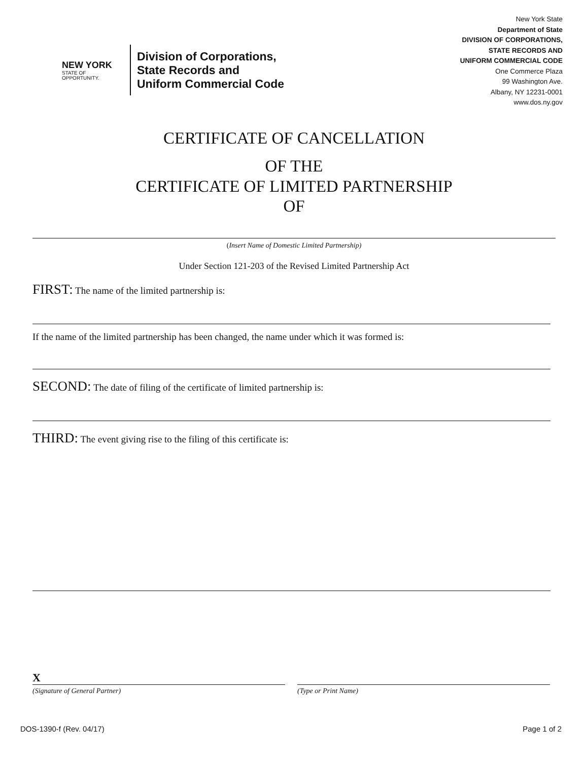NEW YORK
STATE OF
OPPORTUNITY.
Division of Corporations,
State Records and
Uniform Commercial Code
New York State
Department of State
DIVISION OF CORPORATIONS,
STATE RECORDS AND
UNIFORM COMMERCIAL CODE
One Commerce Plaza
99 Washington Ave.
Albany, NY 12231-0001
www.dos.ny.gov
CERTIFICATE OF CANCELLATION
OF THE
CERTIFICATE OF LIMITED PARTNERSHIP
OF
(Insert Name of Domestic Limited Partnership)
Under Section 121-203 of the Revised Limited Partnership Act
FIRST: The name of the limited partnership is:
If the name of the limited partnership has been changed, the name under which it was formed is:
SECOND: The date of filing of the certificate of limited partnership is:
THIRD: The event giving rise to the filing of this certificate is:
X
(Signature of General Partner)
(Type or Print Name)
DOS-1390-f (Rev. 04/17) Page 1 of 2